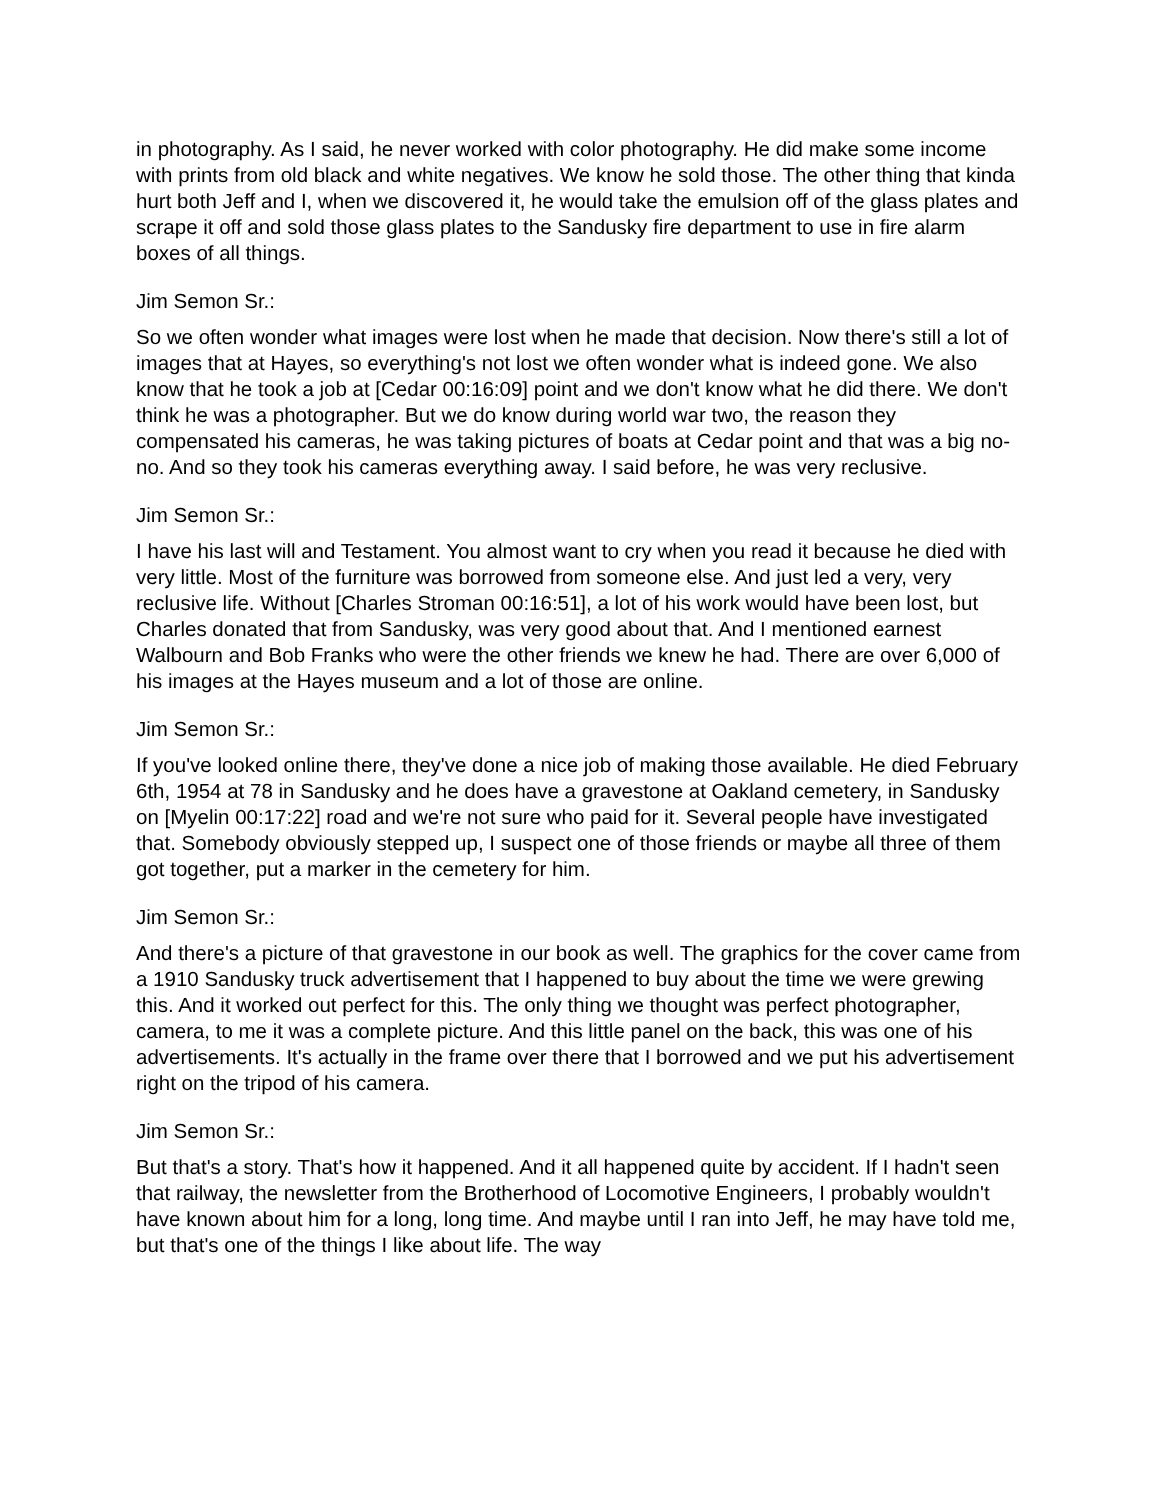in photography. As I said, he never worked with color photography. He did make some income with prints from old black and white negatives. We know he sold those. The other thing that kinda hurt both Jeff and I, when we discovered it, he would take the emulsion off of the glass plates and scrape it off and sold those glass plates to the Sandusky fire department to use in fire alarm boxes of all things.
Jim Semon Sr.:
So we often wonder what images were lost when he made that decision. Now there's still a lot of images that at Hayes, so everything's not lost we often wonder what is indeed gone. We also know that he took a job at [Cedar 00:16:09] point and we don't know what he did there. We don't think he was a photographer. But we do know during world war two, the reason they compensated his cameras, he was taking pictures of boats at Cedar point and that was a big no-no. And so they took his cameras everything away. I said before, he was very reclusive.
Jim Semon Sr.:
I have his last will and Testament. You almost want to cry when you read it because he died with very little. Most of the furniture was borrowed from someone else. And just led a very, very reclusive life. Without [Charles Stroman 00:16:51], a lot of his work would have been lost, but Charles donated that from Sandusky, was very good about that. And I mentioned earnest Walbourn and Bob Franks who were the other friends we knew he had. There are over 6,000 of his images at the Hayes museum and a lot of those are online.
Jim Semon Sr.:
If you've looked online there, they've done a nice job of making those available. He died February 6th, 1954 at 78 in Sandusky and he does have a gravestone at Oakland cemetery, in Sandusky on [Myelin 00:17:22] road and we're not sure who paid for it. Several people have investigated that. Somebody obviously stepped up, I suspect one of those friends or maybe all three of them got together, put a marker in the cemetery for him.
Jim Semon Sr.:
And there's a picture of that gravestone in our book as well. The graphics for the cover came from a 1910 Sandusky truck advertisement that I happened to buy about the time we were grewing this. And it worked out perfect for this. The only thing we thought was perfect photographer, camera, to me it was a complete picture. And this little panel on the back, this was one of his advertisements. It's actually in the frame over there that I borrowed and we put his advertisement right on the tripod of his camera.
Jim Semon Sr.:
But that's a story. That's how it happened. And it all happened quite by accident. If I hadn't seen that railway, the newsletter from the Brotherhood of Locomotive Engineers, I probably wouldn't have known about him for a long, long time. And maybe until I ran into Jeff, he may have told me, but that's one of the things I like about life. The way